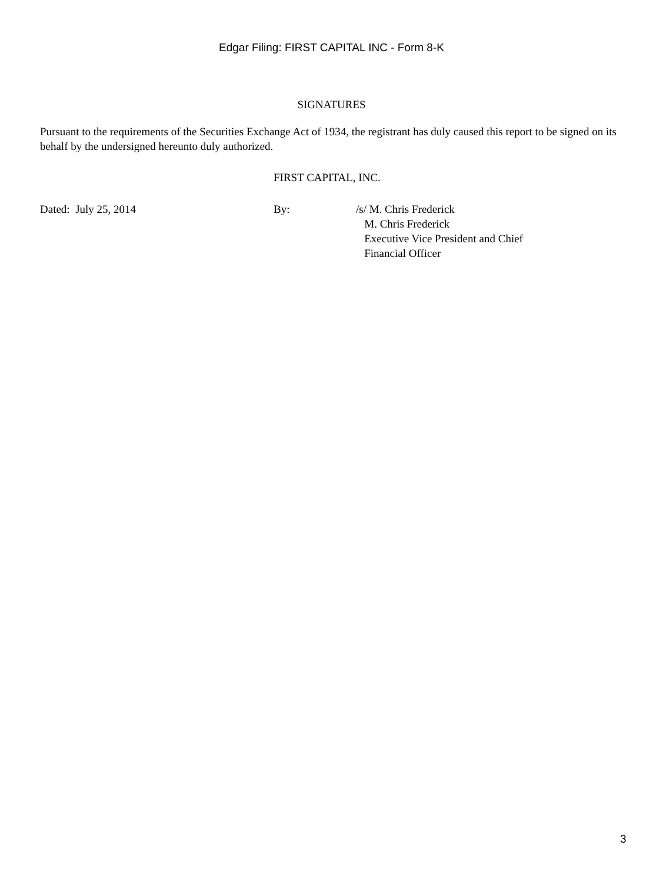Edgar Filing: FIRST CAPITAL INC - Form 8-K
SIGNATURES
Pursuant to the requirements of the Securities Exchange Act of 1934, the registrant has duly caused this report to be signed on its behalf by the undersigned hereunto duly authorized.
FIRST CAPITAL, INC.
Dated: July 25, 2014 By: /s/ M. Chris Frederick
M. Chris Frederick
Executive Vice President and Chief
Financial Officer
3